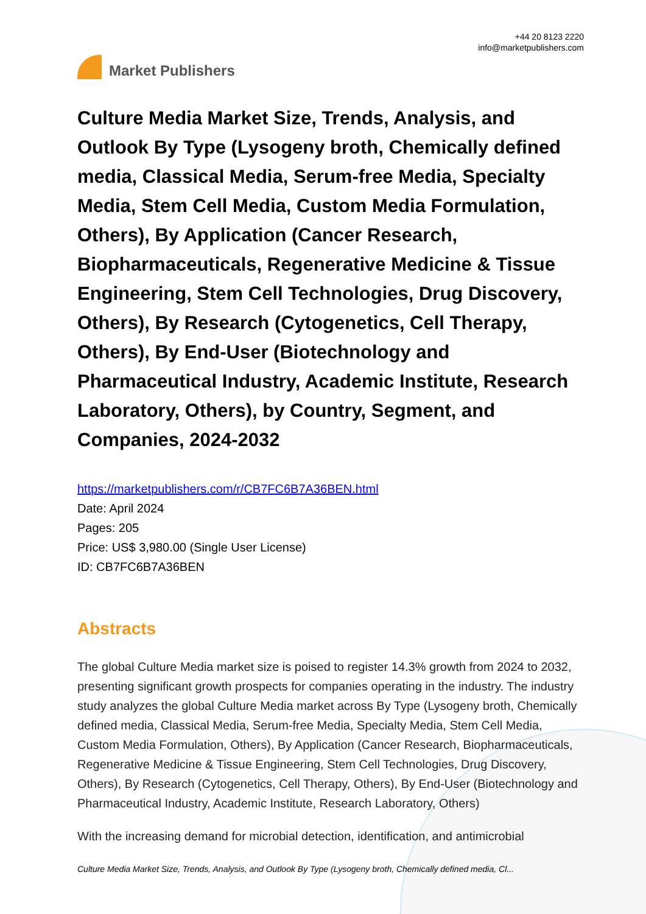Market Publishers
+44 20 8123 2220
info@marketpublishers.com
Culture Media Market Size, Trends, Analysis, and Outlook By Type (Lysogeny broth, Chemically defined media, Classical Media, Serum-free Media, Specialty Media, Stem Cell Media, Custom Media Formulation, Others), By Application (Cancer Research, Biopharmaceuticals, Regenerative Medicine & Tissue Engineering, Stem Cell Technologies, Drug Discovery, Others), By Research (Cytogenetics, Cell Therapy, Others), By End-User (Biotechnology and Pharmaceutical Industry, Academic Institute, Research Laboratory, Others), by Country, Segment, and Companies, 2024-2032
https://marketpublishers.com/r/CB7FC6B7A36BEN.html
Date: April 2024
Pages: 205
Price: US$ 3,980.00 (Single User License)
ID: CB7FC6B7A36BEN
Abstracts
The global Culture Media market size is poised to register 14.3% growth from 2024 to 2032, presenting significant growth prospects for companies operating in the industry. The industry study analyzes the global Culture Media market across By Type (Lysogeny broth, Chemically defined media, Classical Media, Serum-free Media, Specialty Media, Stem Cell Media, Custom Media Formulation, Others), By Application (Cancer Research, Biopharmaceuticals, Regenerative Medicine & Tissue Engineering, Stem Cell Technologies, Drug Discovery, Others), By Research (Cytogenetics, Cell Therapy, Others), By End-User (Biotechnology and Pharmaceutical Industry, Academic Institute, Research Laboratory, Others)
With the increasing demand for microbial detection, identification, and antimicrobial
Culture Media Market Size, Trends, Analysis, and Outlook By Type (Lysogeny broth, Chemically defined media, Cl...